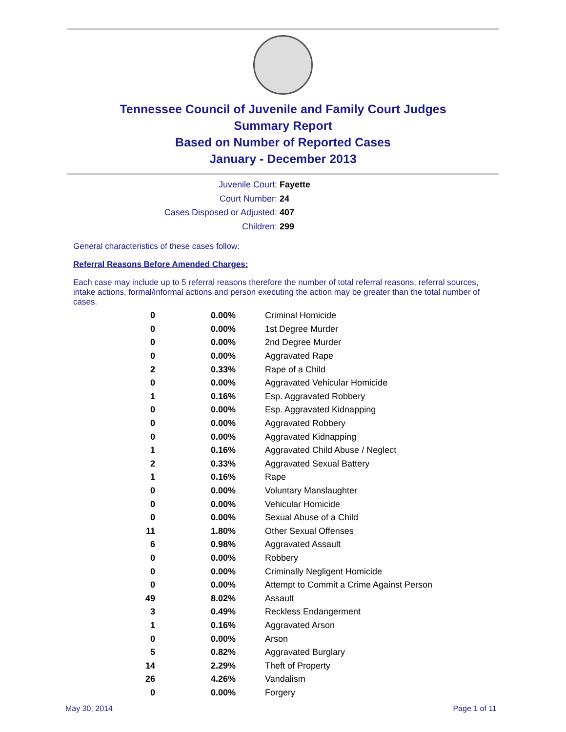Tennessee Council of Juvenile and Family Court Judges
Summary Report
Based on Number of Reported Cases
January - December 2013
Juvenile Court: Fayette
Court Number: 24
Cases Disposed or Adjusted: 407
Children: 299
General characteristics of these cases follow:
Referral Reasons Before Amended Charges:
Each case may include up to 5 referral reasons therefore the number of total referral reasons, referral sources, intake actions, formal/informal actions and person executing the action may be greater than the total number of cases.
| 0 | 0.00% | Criminal Homicide |
| 0 | 0.00% | 1st Degree Murder |
| 0 | 0.00% | 2nd Degree Murder |
| 0 | 0.00% | Aggravated Rape |
| 2 | 0.33% | Rape of a Child |
| 0 | 0.00% | Aggravated Vehicular Homicide |
| 1 | 0.16% | Esp. Aggravated Robbery |
| 0 | 0.00% | Esp. Aggravated Kidnapping |
| 0 | 0.00% | Aggravated Robbery |
| 0 | 0.00% | Aggravated Kidnapping |
| 1 | 0.16% | Aggravated Child Abuse / Neglect |
| 2 | 0.33% | Aggravated Sexual Battery |
| 1 | 0.16% | Rape |
| 0 | 0.00% | Voluntary Manslaughter |
| 0 | 0.00% | Vehicular Homicide |
| 0 | 0.00% | Sexual Abuse of a Child |
| 11 | 1.80% | Other Sexual Offenses |
| 6 | 0.98% | Aggravated Assault |
| 0 | 0.00% | Robbery |
| 0 | 0.00% | Criminally Negligent Homicide |
| 0 | 0.00% | Attempt to Commit a Crime Against Person |
| 49 | 8.02% | Assault |
| 3 | 0.49% | Reckless Endangerment |
| 1 | 0.16% | Aggravated Arson |
| 0 | 0.00% | Arson |
| 5 | 0.82% | Aggravated Burglary |
| 14 | 2.29% | Theft of Property |
| 26 | 4.26% | Vandalism |
| 0 | 0.00% | Forgery |
May 30, 2014 Page 1 of 11